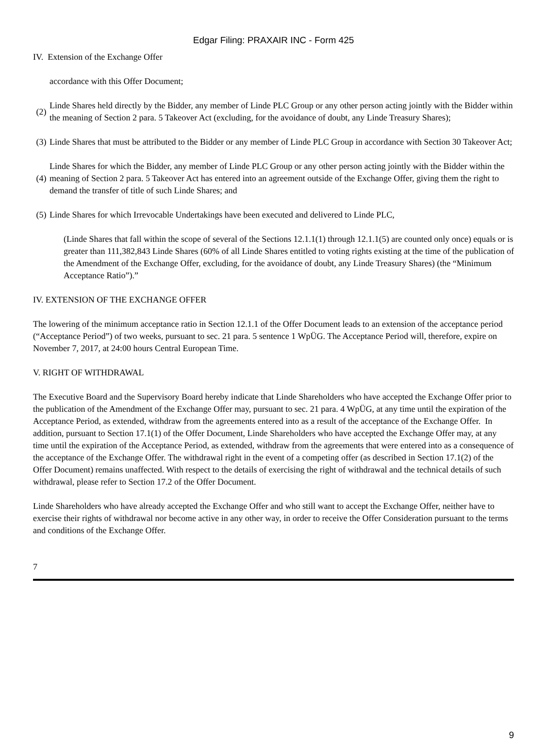Edgar Filing: PRAXAIR INC - Form 425
IV. Extension of the Exchange Offer
accordance with this Offer Document;
| (2) | Linde Shares held directly by the Bidder, any member of Linde PLC Group or any other person acting jointly with the Bidder within the meaning of Section 2 para. 5 Takeover Act (excluding, for the avoidance of doubt, any Linde Treasury Shares); |
| (3) | Linde Shares that must be attributed to the Bidder or any member of Linde PLC Group in accordance with Section 30 Takeover Act; |
| (4) | Linde Shares for which the Bidder, any member of Linde PLC Group or any other person acting jointly with the Bidder within the meaning of Section 2 para. 5 Takeover Act has entered into an agreement outside of the Exchange Offer, giving them the right to demand the transfer of title of such Linde Shares; and |
| (5) | Linde Shares for which Irrevocable Undertakings have been executed and delivered to Linde PLC, |
(Linde Shares that fall within the scope of several of the Sections 12.1.1(1) through 12.1.1(5) are counted only once) equals or is greater than 111,382,843 Linde Shares (60% of all Linde Shares entitled to voting rights existing at the time of the publication of the Amendment of the Exchange Offer, excluding, for the avoidance of doubt, any Linde Treasury Shares) (the “Minimum Acceptance Ratio”).”
IV. EXTENSION OF THE EXCHANGE OFFER
The lowering of the minimum acceptance ratio in Section 12.1.1 of the Offer Document leads to an extension of the acceptance period (“Acceptance Period”) of two weeks, pursuant to sec. 21 para. 5 sentence 1 WpÜG. The Acceptance Period will, therefore, expire on November 7, 2017, at 24:00 hours Central European Time.
V. RIGHT OF WITHDRAWAL
The Executive Board and the Supervisory Board hereby indicate that Linde Shareholders who have accepted the Exchange Offer prior to the publication of the Amendment of the Exchange Offer may, pursuant to sec. 21 para. 4 WpÜG, at any time until the expiration of the Acceptance Period, as extended, withdraw from the agreements entered into as a result of the acceptance of the Exchange Offer. In addition, pursuant to Section 17.1(1) of the Offer Document, Linde Shareholders who have accepted the Exchange Offer may, at any time until the expiration of the Acceptance Period, as extended, withdraw from the agreements that were entered into as a consequence of the acceptance of the Exchange Offer. The withdrawal right in the event of a competing offer (as described in Section 17.1(2) of the Offer Document) remains unaffected. With respect to the details of exercising the right of withdrawal and the technical details of such withdrawal, please refer to Section 17.2 of the Offer Document.
Linde Shareholders who have already accepted the Exchange Offer and who still want to accept the Exchange Offer, neither have to exercise their rights of withdrawal nor become active in any other way, in order to receive the Offer Consideration pursuant to the terms and conditions of the Exchange Offer.
7
9